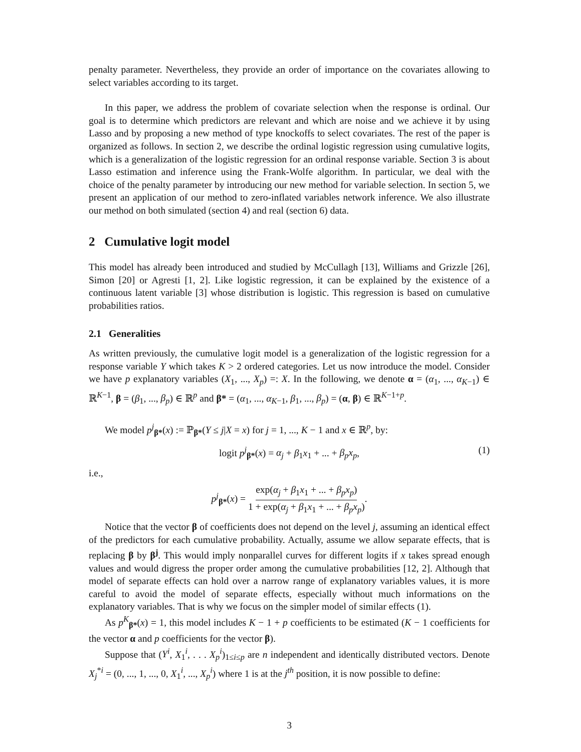penalty parameter. Nevertheless, they provide an order of importance on the covariates allowing to select variables according to its target.
In this paper, we address the problem of covariate selection when the response is ordinal. Our goal is to determine which predictors are relevant and which are noise and we achieve it by using Lasso and by proposing a new method of type knockoffs to select covariates. The rest of the paper is organized as follows. In section 2, we describe the ordinal logistic regression using cumulative logits, which is a generalization of the logistic regression for an ordinal response variable. Section 3 is about Lasso estimation and inference using the Frank-Wolfe algorithm. In particular, we deal with the choice of the penalty parameter by introducing our new method for variable selection. In section 5, we present an application of our method to zero-inflated variables network inference. We also illustrate our method on both simulated (section 4) and real (section 6) data.
2 Cumulative logit model
This model has already been introduced and studied by McCullagh [13], Williams and Grizzle [26], Simon [20] or Agresti [1, 2]. Like logistic regression, it can be explained by the existence of a continuous latent variable [3] whose distribution is logistic. This regression is based on cumulative probabilities ratios.
2.1 Generalities
As written previously, the cumulative logit model is a generalization of the logistic regression for a response variable Y which takes K > 2 ordered categories. Let us now introduce the model. Consider we have p explanatory variables (X<sub>1</sub>, ..., X<sub>p</sub>) =: X. In the following, we denote α = (α<sub>1</sub>, ..., α<sub>K−1</sub>) ∈ ℝ<sup>K−1</sup>, β = (β<sub>1</sub>, ..., β<sub>p</sub>) ∈ ℝ<sup>p</sup> and β* = (α<sub>1</sub>, ..., α<sub>K−1</sub>, β<sub>1</sub>, ..., β<sub>p</sub>) = (α, β) ∈ ℝ<sup>K−1+p</sup>.
We model p<sup>j</sup><sub>β*</sub>(x) := ℙ<sub>β*</sub>(Y ≤ j|X = x) for j = 1, ..., K − 1 and x ∈ ℝ<sup>p</sup>, by:
logit p<sup>j</sup><sub>β*</sub>(x) = α<sub>j</sub> + β<sub>1</sub>x<sub>1</sub> + ... + β<sub>p</sub>x<sub>p</sub>, (1)
i.e.,
p<sup>j</sup><sub>β*</sub>(x) = exp(α<sub>j</sub> + β<sub>1</sub>x<sub>1</sub> + ... + β<sub>p</sub>x<sub>p</sub>) 1 + exp(α<sub>j</sub> + β<sub>1</sub>x<sub>1</sub> + ... + β<sub>p</sub>x<sub>p</sub>).
Notice that the vector β of coefficients does not depend on the level j, assuming an identical effect of the predictors for each cumulative probability. Actually, assume we allow separate effects, that is replacing β by β<sup>j</sup>. This would imply nonparallel curves for different logits if x takes spread enough values and would digress the proper order among the cumulative probabilities [12, 2]. Although that model of separate effects can hold over a narrow range of explanatory variables values, it is more careful to avoid the model of separate effects, especially without much informations on the explanatory variables. That is why we focus on the simpler model of similar effects (1).
As p<sup>K</sup><sub>β*</sub>(x) = 1, this model includes K − 1 + p coefficients to be estimated (K − 1 coefficients for the vector α and p coefficients for the vector β).
Suppose that (Y<sup>i</sup>, X<sub>1</sub><sup>i</sup>, . . . X<sub>p</sub><sup>i</sup>)<sub>1≤i≤p</sub> are n independent and identically distributed vectors. Denote X<sub>j</sub><sup>*i</sup> = (0, ..., 1, ..., 0, X<sub>1</sub><sup>i</sup>, ..., X<sub>p</sub><sup>i</sup>) where 1 is at the j<sup>th</sup> position, it is now possible to define:
3